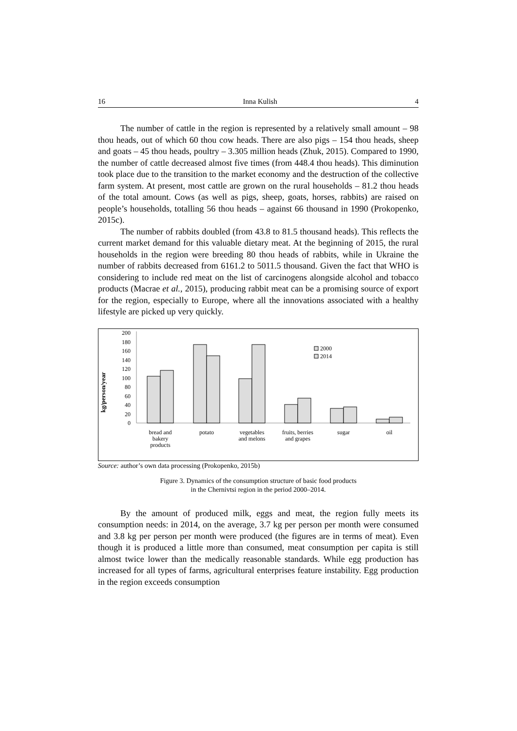16 Inna Kulish 4
The number of cattle in the region is represented by a relatively small amount – 98 thou heads, out of which 60 thou cow heads. There are also pigs – 154 thou heads, sheep and goats – 45 thou heads, poultry – 3.305 million heads (Zhuk, 2015). Compared to 1990, the number of cattle decreased almost five times (from 448.4 thou heads). This diminution took place due to the transition to the market economy and the destruction of the collective farm system. At present, most cattle are grown on the rural households – 81.2 thou heads of the total amount. Cows (as well as pigs, sheep, goats, horses, rabbits) are raised on people’s households, totalling 56 thou heads – against 66 thousand in 1990 (Prokopenko, 2015c).
The number of rabbits doubled (from 43.8 to 81.5 thousand heads). This reflects the current market demand for this valuable dietary meat. At the beginning of 2015, the rural households in the region were breeding 80 thou heads of rabbits, while in Ukraine the number of rabbits decreased from 6161.2 to 5011.5 thousand. Given the fact that WHO is considering to include red meat on the list of carcinogens alongside alcohol and tobacco products (Macrae et al., 2015), producing rabbit meat can be a promising source of export for the region, especially to Europe, where all the innovations associated with a healthy lifestyle are picked up very quickly.
kg/person/year
200
180
160
140
120
100
80
60
40
20
0
2000
2014
bread and
bakery
products
potato
vegetables
and melons
fruits, berries
and grapes
sugar
oil
Source: author’s own data processing (Prokopenko, 2015b)
Figure 3. Dynamics of the consumption structure of basic food products
in the Chernivtsi region in the period 2000–2014.
By the amount of produced milk, eggs and meat, the region fully meets its consumption needs: in 2014, on the average, 3.7 kg per person per month were consumed and 3.8 kg per person per month were produced (the figures are in terms of meat). Even though it is produced a little more than consumed, meat consumption per capita is still almost twice lower than the medically reasonable standards. While egg production has increased for all types of farms, agricultural enterprises feature instability. Egg production in the region exceeds consumption